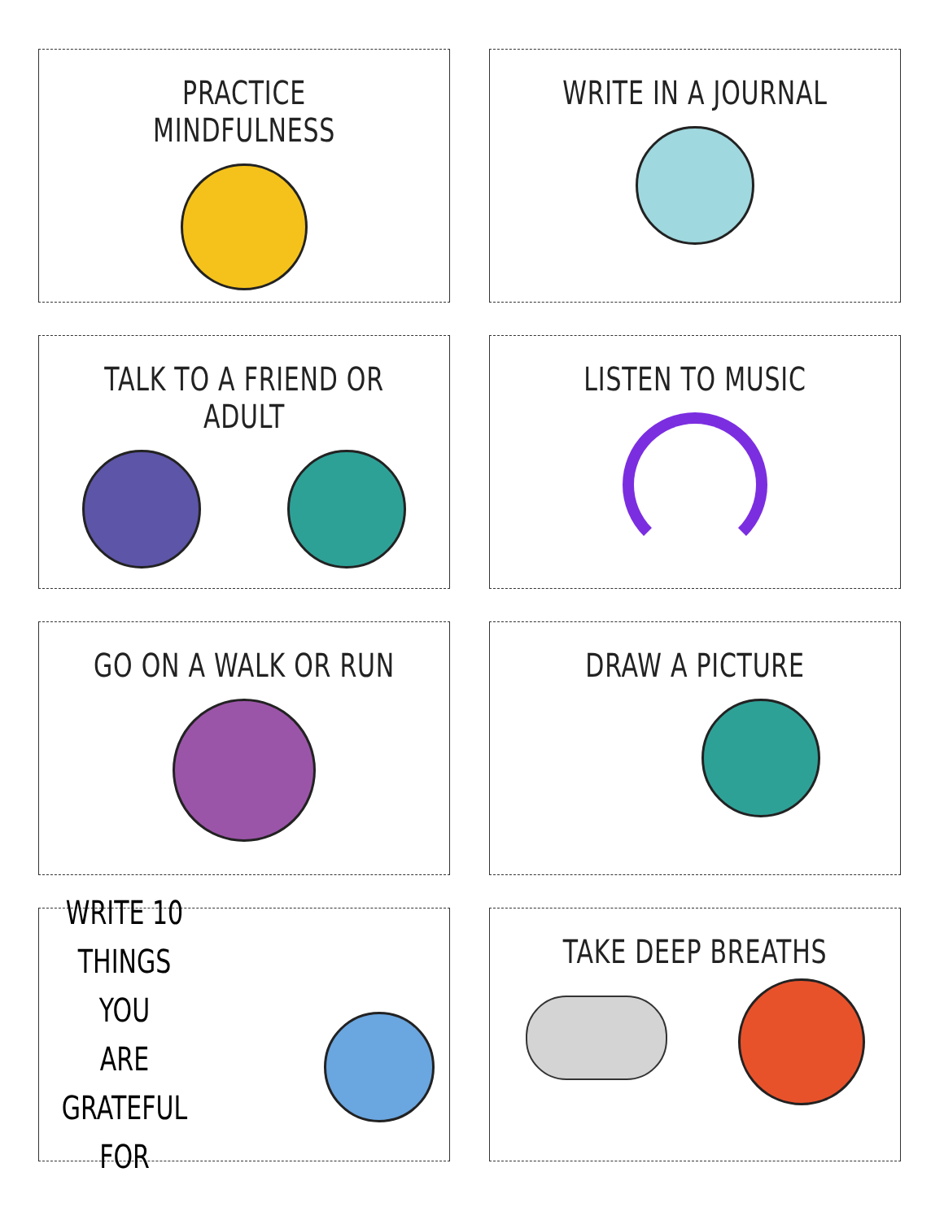PRACTICE MINDFULNESS
WRITE IN A JOURNAL
TALK TO A FRIEND OR ADULT
LISTEN TO MUSIC
GO ON A WALK OR RUN
DRAW A PICTURE
WRITE 10
THINGS YOU
ARE GRATEFUL
FOR
TAKE DEEP BREATHS